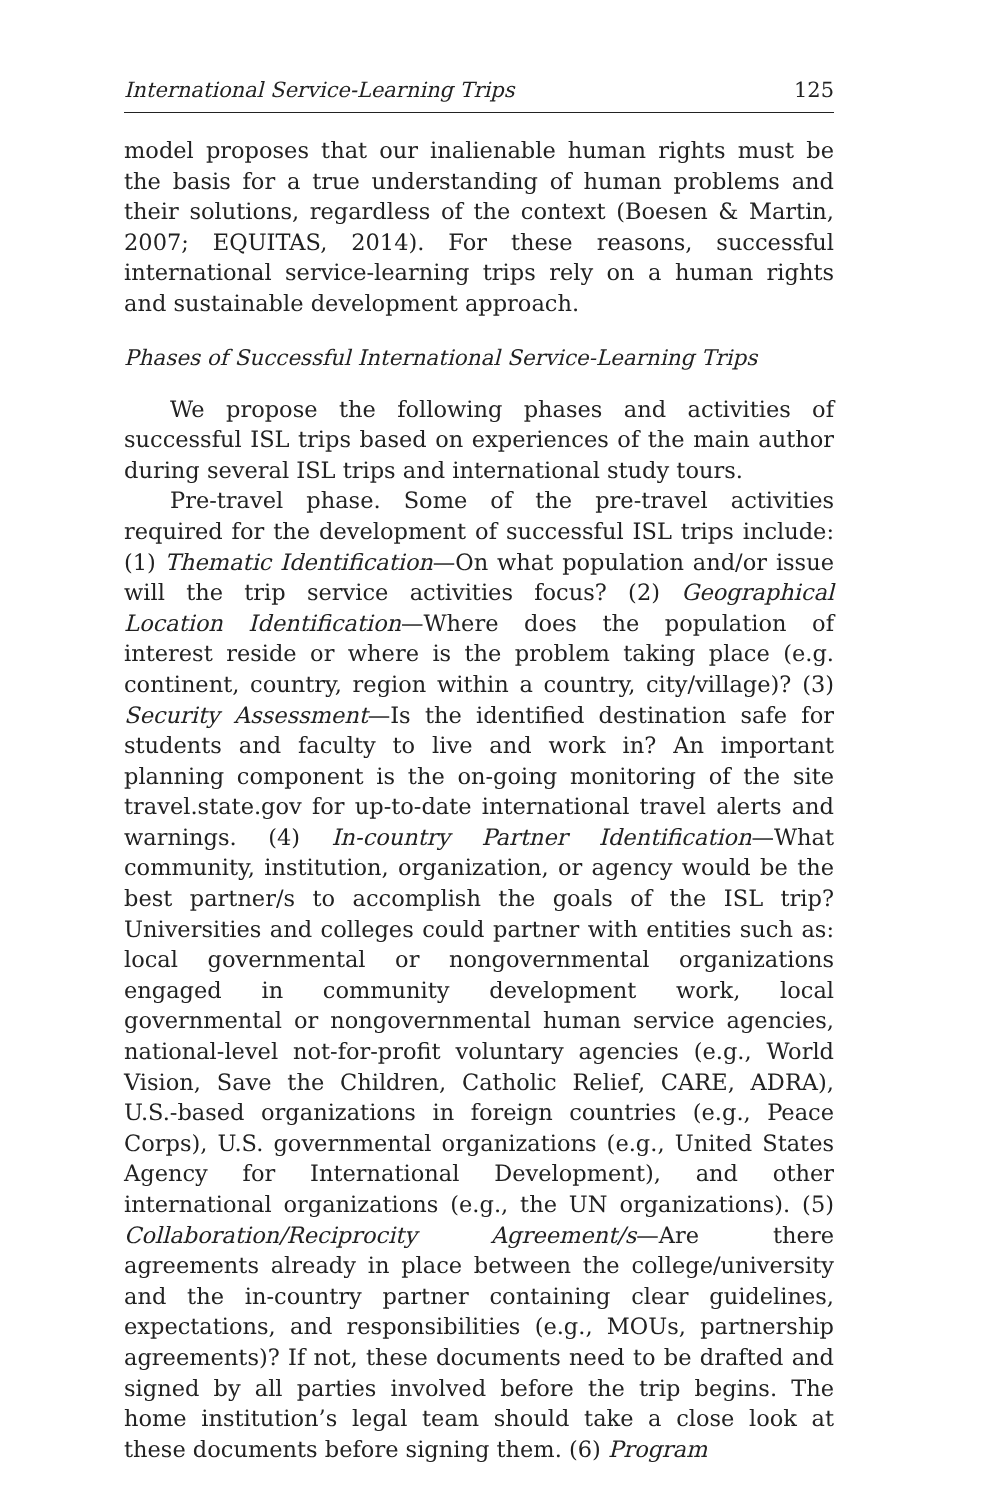International Service-Learning Trips 125
model proposes that our inalienable human rights must be the basis for a true understanding of human problems and their solutions, regardless of the context (Boesen & Martin, 2007; EQUITAS, 2014). For these reasons, successful international service-learning trips rely on a human rights and sustainable development approach.
Phases of Successful International Service-Learning Trips
We propose the following phases and activities of successful ISL trips based on experiences of the main author during several ISL trips and international study tours.
Pre-travel phase. Some of the pre-travel activities required for the development of successful ISL trips include: (1) Thematic Identification—On what population and/or issue will the trip service activities focus? (2) Geographical Location Identification—Where does the population of interest reside or where is the problem taking place (e.g. continent, country, region within a country, city/village)? (3) Security Assessment—Is the identified destination safe for students and faculty to live and work in? An important planning component is the on-going monitoring of the site travel.state.gov for up-to-date international travel alerts and warnings. (4) In-country Partner Identification—What community, institution, organization, or agency would be the best partner/s to accomplish the goals of the ISL trip? Universities and colleges could partner with entities such as: local governmental or nongovernmental organizations engaged in community development work, local governmental or nongovernmental human service agencies, national-level not-for-profit voluntary agencies (e.g., World Vision, Save the Children, Catholic Relief, CARE, ADRA), U.S.-based organizations in foreign countries (e.g., Peace Corps), U.S. governmental organizations (e.g., United States Agency for International Development), and other international organizations (e.g., the UN organizations). (5) Collaboration/Reciprocity Agreement/s—Are there agreements already in place between the college/university and the in-country partner containing clear guidelines, expectations, and responsibilities (e.g., MOUs, partnership agreements)? If not, these documents need to be drafted and signed by all parties involved before the trip begins. The home institution’s legal team should take a close look at these documents before signing them. (6) Program